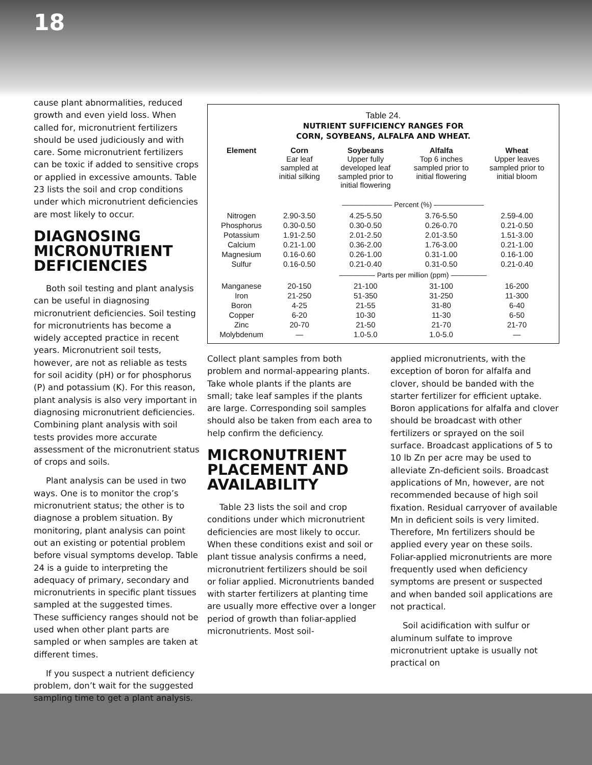18
cause plant abnormalities, reduced growth and even yield loss. When called for, micronutrient fertilizers should be used judiciously and with care. Some micronutrient fertilizers can be toxic if added to sensitive crops or applied in excessive amounts. Table 23 lists the soil and crop conditions under which micronutrient deficiencies are most likely to occur.
DIAGNOSING MICRONUTRIENT DEFICIENCIES
Both soil testing and plant analysis can be useful in diagnosing micronutrient deficiencies. Soil testing for micronutrients has become a widely accepted practice in recent years. Micronutrient soil tests, however, are not as reliable as tests for soil acidity (pH) or for phosphorus (P) and potassium (K). For this reason, plant analysis is also very important in diagnosing micronutrient deficiencies. Combining plant analysis with soil tests provides more accurate assessment of the micronutrient status of crops and soils.
Plant analysis can be used in two ways. One is to monitor the crop’s micronutrient status; the other is to diagnose a problem situation. By monitoring, plant analysis can point out an existing or potential problem before visual symptoms develop. Table 24 is a guide to interpreting the adequacy of primary, secondary and micronutrients in specific plant tissues sampled at the suggested times. These sufficiency ranges should not be used when other plant parts are sampled or when samples are taken at different times.
If you suspect a nutrient deficiency problem, don’t wait for the suggested sampling time to get a plant analysis.
Table 24.
NUTRIENT SUFFICIENCY RANGES FOR
CORN, SOYBEANS, ALFALFA AND WHEAT.
| Element | Corn Ear leaf sampled at initial silking | Soybeans Upper fully developed leaf sampled prior to initial flowering | Alfalfa Top 6 inches sampled prior to initial flowering | Wheat Upper leaves sampled prior to initial bloom |
| --- | --- | --- | --- | --- |
| | ——————— Percent (%) ——————— | | | |
| Nitrogen | 2.90-3.50 | 4.25-5.50 | 3.76-5.50 | 2.59-4.00 |
| Phosphorus | 0.30-0.50 | 0.30-0.50 | 0.26-0.70 | 0.21-0.50 |
| Potassium | 1.91-2.50 | 2.01-2.50 | 2.01-3.50 | 1.51-3.00 |
| Calcium | 0.21-1.00 | 0.36-2.00 | 1.76-3.00 | 0.21-1.00 |
| Magnesium | 0.16-0.60 | 0.26-1.00 | 0.31-1.00 | 0.16-1.00 |
| Sulfur | 0.16-0.50 | 0.21-0.40 | 0.31-0.50 | 0.21-0.40 |
| | ————— Parts per million (ppm) ————— | | | |
| Manganese | 20-150 | 21-100 | 31-100 | 16-200 |
| Iron | 21-250 | 51-350 | 31-250 | 11-300 |
| Boron | 4-25 | 21-55 | 31-80 | 6-40 |
| Copper | 6-20 | 10-30 | 11-30 | 6-50 |
| Zinc | 20-70 | 21-50 | 21-70 | 21-70 |
| Molybdenum | — | 1.0-5.0 | 1.0-5.0 | — |
Collect plant samples from both problem and normal-appearing plants. Take whole plants if the plants are small; take leaf samples if the plants are large. Corresponding soil samples should also be taken from each area to help confirm the deficiency.
MICRONUTRIENT PLACEMENT AND AVAILABILITY
Table 23 lists the soil and crop conditions under which micronutrient deficiencies are most likely to occur. When these conditions exist and soil or plant tissue analysis confirms a need, micronutrient fertilizers should be soil or foliar applied. Micronutrients banded with starter fertilizers at planting time are usually more effective over a longer period of growth than foliar-applied micronutrients. Most soil-
applied micronutrients, with the exception of boron for alfalfa and clover, should be banded with the starter fertilizer for efficient uptake. Boron applications for alfalfa and clover should be broadcast with other fertilizers or sprayed on the soil surface. Broadcast applications of 5 to 10 lb Zn per acre may be used to alleviate Zn-deficient soils. Broadcast applications of Mn, however, are not recommended because of high soil fixation. Residual carryover of available Mn in deficient soils is very limited. Therefore, Mn fertilizers should be applied every year on these soils. Foliar-applied micronutrients are more frequently used when deficiency symptoms are present or suspected and when banded soil applications are not practical.
Soil acidification with sulfur or aluminum sulfate to improve micronutrient uptake is usually not practical on